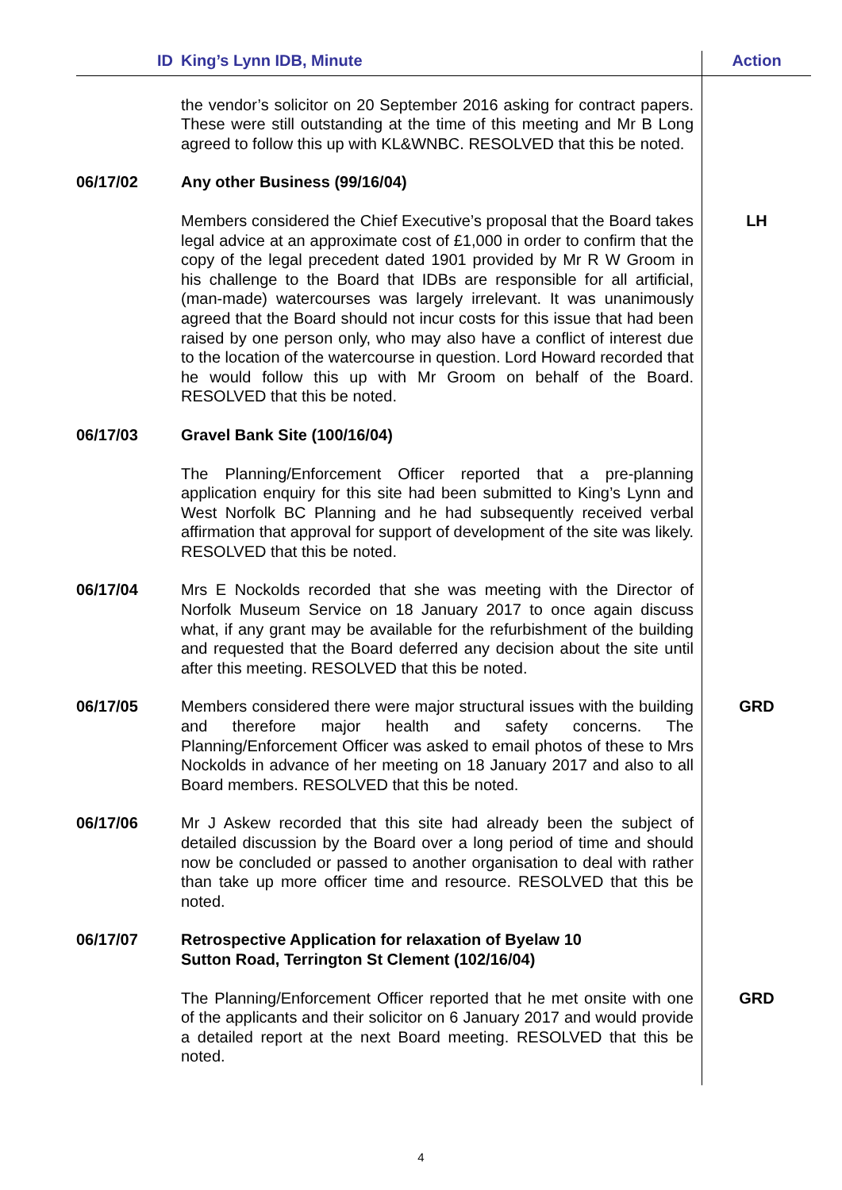| ID | King’s Lynn IDB, Minute | Action |
| --- | --- | --- |
| | the vendor’s solicitor on 20 September 2016 asking for contract papers. These were still outstanding at the time of this meeting and Mr B Long agreed to follow this up with KL&WNBC. RESOLVED that this be noted. | |
| 06/17/02 | Any other Business (99/16/04) | |
| | Members considered the Chief Executive’s proposal that the Board takes legal advice at an approximate cost of £1,000 in order to confirm that the copy of the legal precedent dated 1901 provided by Mr R W Groom in his challenge to the Board that IDBs are responsible for all artificial, (man-made) watercourses was largely irrelevant. It was unanimously agreed that the Board should not incur costs for this issue that had been raised by one person only, who may also have a conflict of interest due to the location of the watercourse in question. Lord Howard recorded that he would follow this up with Mr Groom on behalf of the Board. RESOLVED that this be noted. | LH |
| 06/17/03 | Gravel Bank Site (100/16/04) | |
| | The Planning/Enforcement Officer reported that a pre-planning application enquiry for this site had been submitted to King’s Lynn and West Norfolk BC Planning and he had subsequently received verbal affirmation that approval for support of development of the site was likely. RESOLVED that this be noted. | |
| 06/17/04 | Mrs E Nockolds recorded that she was meeting with the Director of Norfolk Museum Service on 18 January 2017 to once again discuss what, if any grant may be available for the refurbishment of the building and requested that the Board deferred any decision about the site until after this meeting. RESOLVED that this be noted. | |
| 06/17/05 | Members considered there were major structural issues with the building and therefore major health and safety concerns. The Planning/Enforcement Officer was asked to email photos of these to Mrs Nockolds in advance of her meeting on 18 January 2017 and also to all Board members. RESOLVED that this be noted. | GRD |
| 06/17/06 | Mr J Askew recorded that this site had already been the subject of detailed discussion by the Board over a long period of time and should now be concluded or passed to another organisation to deal with rather than take up more officer time and resource. RESOLVED that this be noted. | |
| 06/17/07 | Retrospective Application for relaxation of Byelaw 10 Sutton Road, Terrington St Clement (102/16/04) | |
| | The Planning/Enforcement Officer reported that he met onsite with one of the applicants and their solicitor on 6 January 2017 and would provide a detailed report at the next Board meeting. RESOLVED that this be noted. | GRD |
4